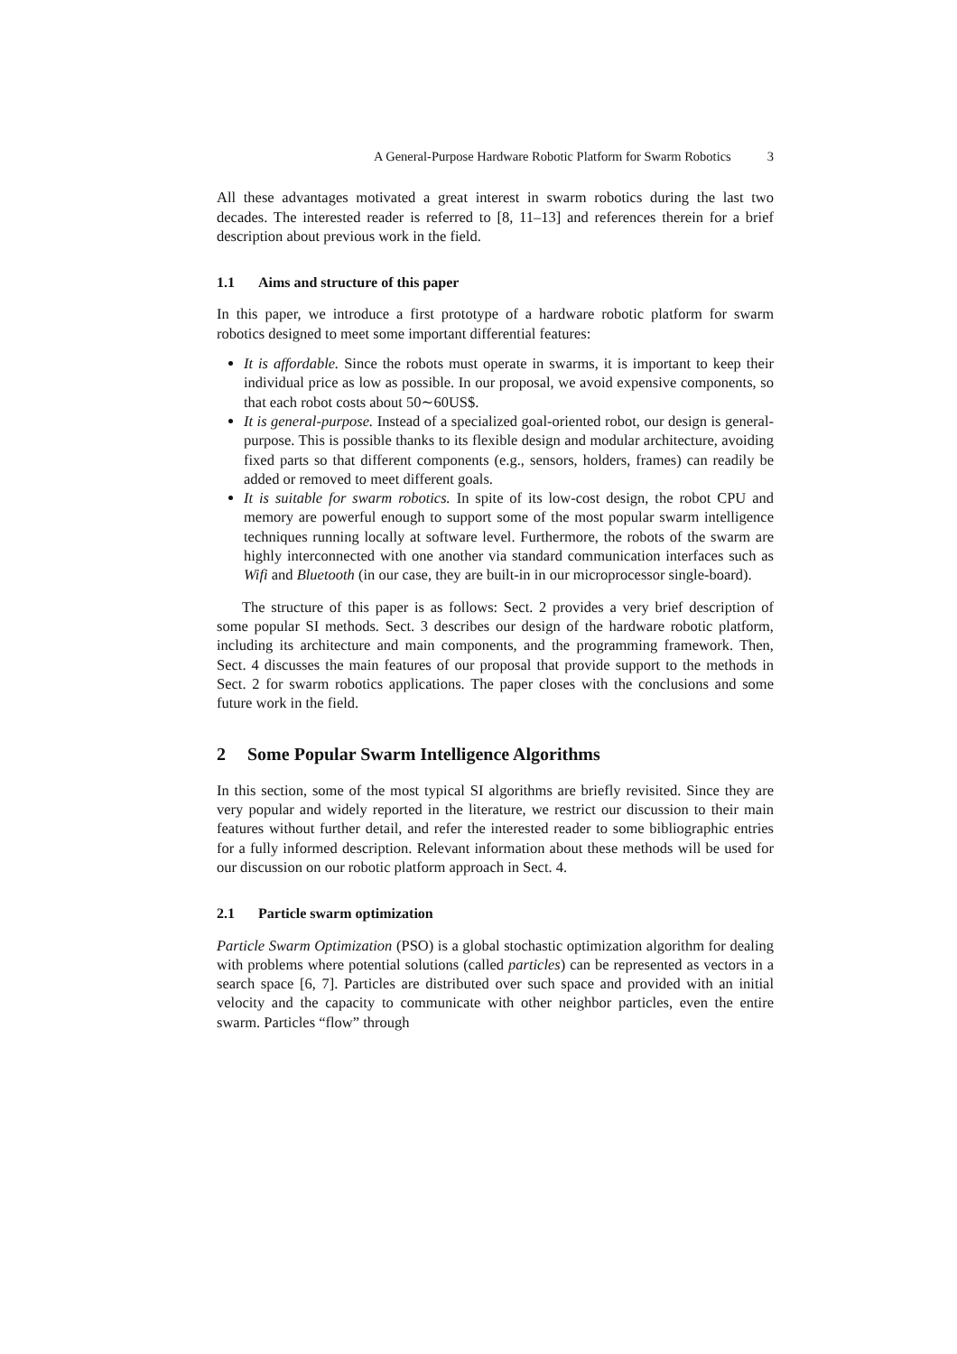A General-Purpose Hardware Robotic Platform for Swarm Robotics 3
All these advantages motivated a great interest in swarm robotics during the last two decades. The interested reader is referred to [8, 11–13] and references therein for a brief description about previous work in the field.
1.1 Aims and structure of this paper
In this paper, we introduce a first prototype of a hardware robotic platform for swarm robotics designed to meet some important differential features:
It is affordable. Since the robots must operate in swarms, it is important to keep their individual price as low as possible. In our proposal, we avoid expensive components, so that each robot costs about 50∼60US$.
It is general-purpose. Instead of a specialized goal-oriented robot, our design is general-purpose. This is possible thanks to its flexible design and modular architecture, avoiding fixed parts so that different components (e.g., sensors, holders, frames) can readily be added or removed to meet different goals.
It is suitable for swarm robotics. In spite of its low-cost design, the robot CPU and memory are powerful enough to support some of the most popular swarm intelligence techniques running locally at software level. Furthermore, the robots of the swarm are highly interconnected with one another via standard communication interfaces such as Wifi and Bluetooth (in our case, they are built-in in our microprocessor single-board).
The structure of this paper is as follows: Sect. 2 provides a very brief description of some popular SI methods. Sect. 3 describes our design of the hardware robotic platform, including its architecture and main components, and the programming framework. Then, Sect. 4 discusses the main features of our proposal that provide support to the methods in Sect. 2 for swarm robotics applications. The paper closes with the conclusions and some future work in the field.
2 Some Popular Swarm Intelligence Algorithms
In this section, some of the most typical SI algorithms are briefly revisited. Since they are very popular and widely reported in the literature, we restrict our discussion to their main features without further detail, and refer the interested reader to some bibliographic entries for a fully informed description. Relevant information about these methods will be used for our discussion on our robotic platform approach in Sect. 4.
2.1 Particle swarm optimization
Particle Swarm Optimization (PSO) is a global stochastic optimization algorithm for dealing with problems where potential solutions (called particles) can be represented as vectors in a search space [6, 7]. Particles are distributed over such space and provided with an initial velocity and the capacity to communicate with other neighbor particles, even the entire swarm. Particles “flow” through